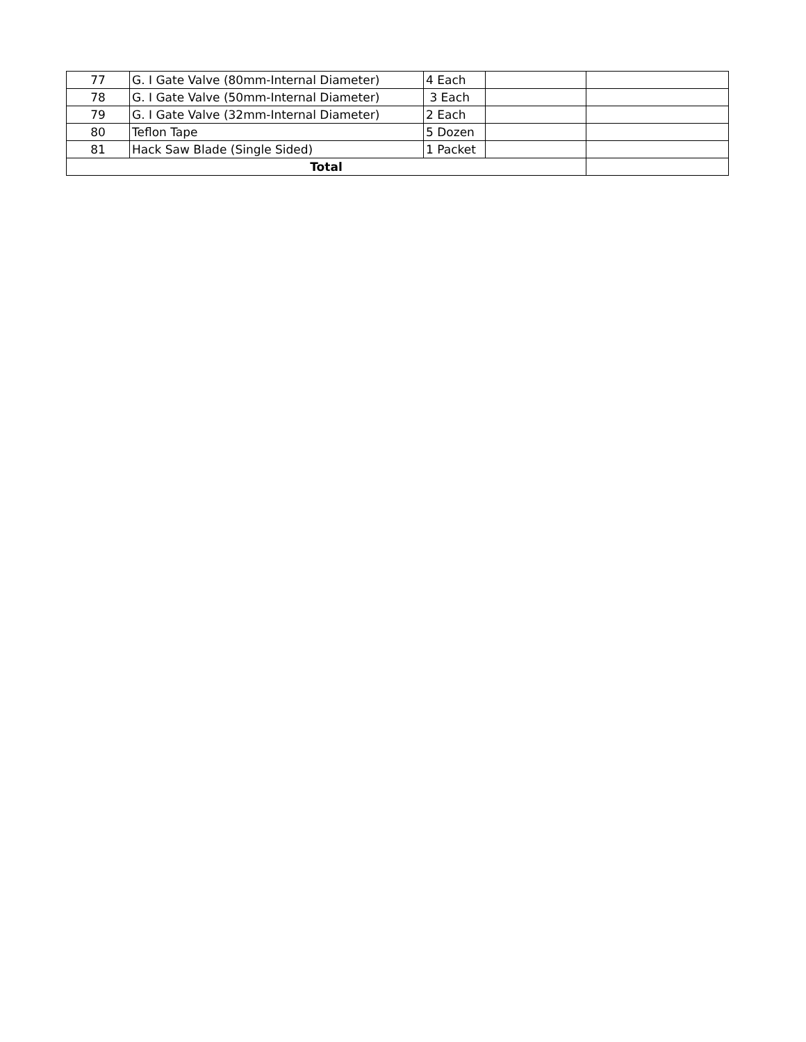| 77 | G. I Gate Valve (80mm-Internal Diameter) | 4 Each | | |
| 78 | G. I Gate Valve (50mm-Internal Diameter) | 3 Each | | |
| 79 | G. I Gate Valve (32mm-Internal Diameter) | 2 Each | | |
| 80 | Teflon Tape | 5 Dozen | | |
| 81 | Hack Saw Blade (Single Sided) | 1 Packet | | |
| Total | | | | |